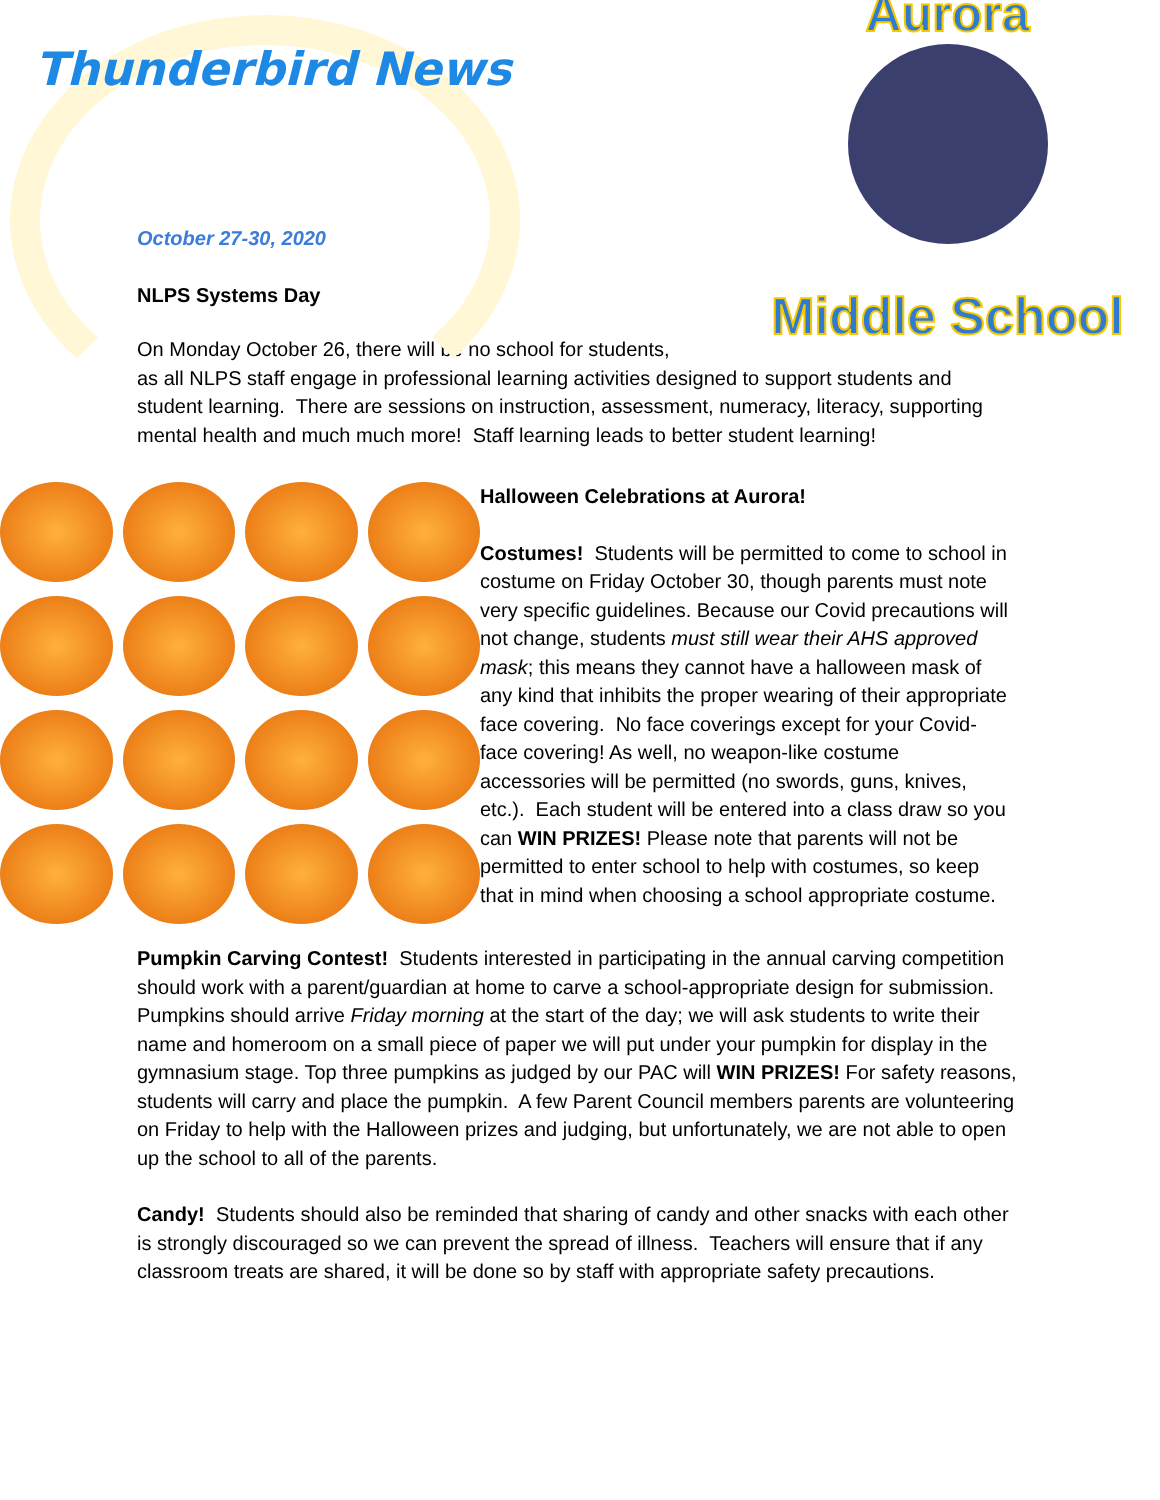Thunderbird News
Aurora
Middle School
October 27-30, 2020
NLPS Systems Day
On Monday October 26, there will be no school for students,
as all NLPS staff engage in professional learning activities designed to support students and student learning. There are sessions on instruction, assessment, numeracy, literacy, supporting mental health and much much more! Staff learning leads to better student learning!
Halloween Celebrations at Aurora!
Costumes! Students will be permitted to come to school in costume on Friday October 30, though parents must note very specific guidelines. Because our Covid precautions will not change, students must still wear their AHS approved mask; this means they cannot have a halloween mask of any kind that inhibits the proper wearing of their appropriate face covering. No face coverings except for your Covid-face covering! As well, no weapon-like costume accessories will be permitted (no swords, guns, knives, etc.). Each student will be entered into a class draw so you can WIN PRIZES! Please note that parents will not be permitted to enter school to help with costumes, so keep that in mind when choosing a school appropriate costume.
Pumpkin Carving Contest! Students interested in participating in the annual carving competition should work with a parent/guardian at home to carve a school-appropriate design for submission. Pumpkins should arrive Friday morning at the start of the day; we will ask students to write their name and homeroom on a small piece of paper we will put under your pumpkin for display in the gymnasium stage. Top three pumpkins as judged by our PAC will WIN PRIZES! For safety reasons, students will carry and place the pumpkin. A few Parent Council members parents are volunteering on Friday to help with the Halloween prizes and judging, but unfortunately, we are not able to open up the school to all of the parents.
Candy! Students should also be reminded that sharing of candy and other snacks with each other is strongly discouraged so we can prevent the spread of illness. Teachers will ensure that if any classroom treats are shared, it will be done so by staff with appropriate safety precautions.